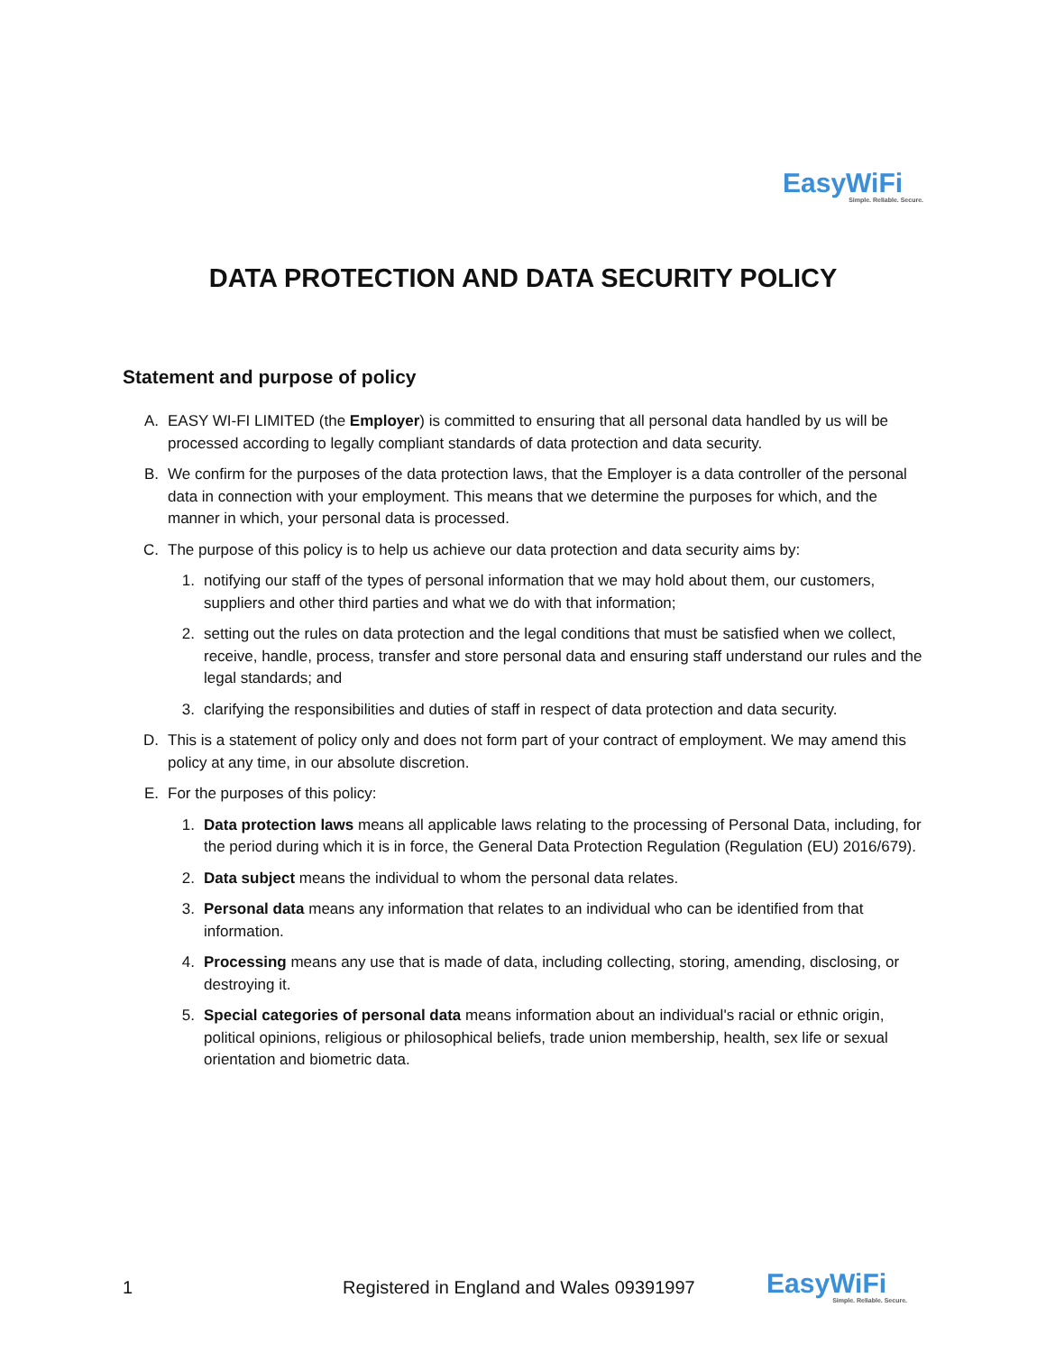EasyWiFi
Simple. Reliable. Secure.
DATA PROTECTION AND DATA SECURITY POLICY
Statement and purpose of policy
A. EASY WI-FI LIMITED (the Employer) is committed to ensuring that all personal data handled by us will be processed according to legally compliant standards of data protection and data security.
B. We confirm for the purposes of the data protection laws, that the Employer is a data controller of the personal data in connection with your employment. This means that we determine the purposes for which, and the manner in which, your personal data is processed.
C. The purpose of this policy is to help us achieve our data protection and data security aims by:
1. notifying our staff of the types of personal information that we may hold about them, our customers, suppliers and other third parties and what we do with that information;
2. setting out the rules on data protection and the legal conditions that must be satisfied when we collect, receive, handle, process, transfer and store personal data and ensuring staff understand our rules and the legal standards; and
3. clarifying the responsibilities and duties of staff in respect of data protection and data security.
D. This is a statement of policy only and does not form part of your contract of employment. We may amend this policy at any time, in our absolute discretion.
E. For the purposes of this policy:
1. Data protection laws means all applicable laws relating to the processing of Personal Data, including, for the period during which it is in force, the General Data Protection Regulation (Regulation (EU) 2016/679).
2. Data subject means the individual to whom the personal data relates.
3. Personal data means any information that relates to an individual who can be identified from that information.
4. Processing means any use that is made of data, including collecting, storing, amending, disclosing, or destroying it.
5. Special categories of personal data means information about an individual's racial or ethnic origin, political opinions, religious or philosophical beliefs, trade union membership, health, sex life or sexual orientation and biometric data.
1 Registered in England and Wales 09391997 EasyWiFi
Simple. Reliable. Secure.